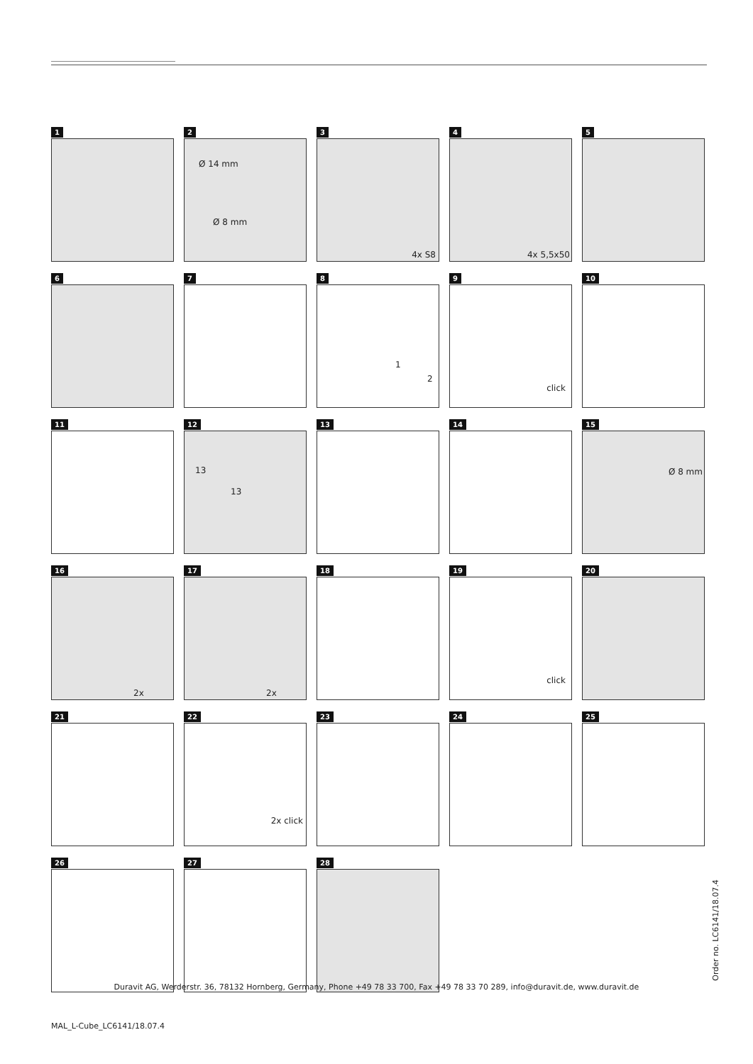1
2
Ø 14 mm
Ø 8 mm
3
4x S8
4
4x 5,5x50
5
6
7
8
1
2
9
click
10
11
12
13
13
13
14
15
Ø 8 mm
16
2x
17
2x
18
19
click
20
21
22
2x click
23
24
25
26
27
28
Order no. LC6141/18.07.4
Duravit AG, Werderstr. 36, 78132 Hornberg, Germany, Phone +49 78 33 700, Fax +49 78 33 70 289, info@duravit.de, www.duravit.de
MAL_L-Cube_LC6141/18.07.4